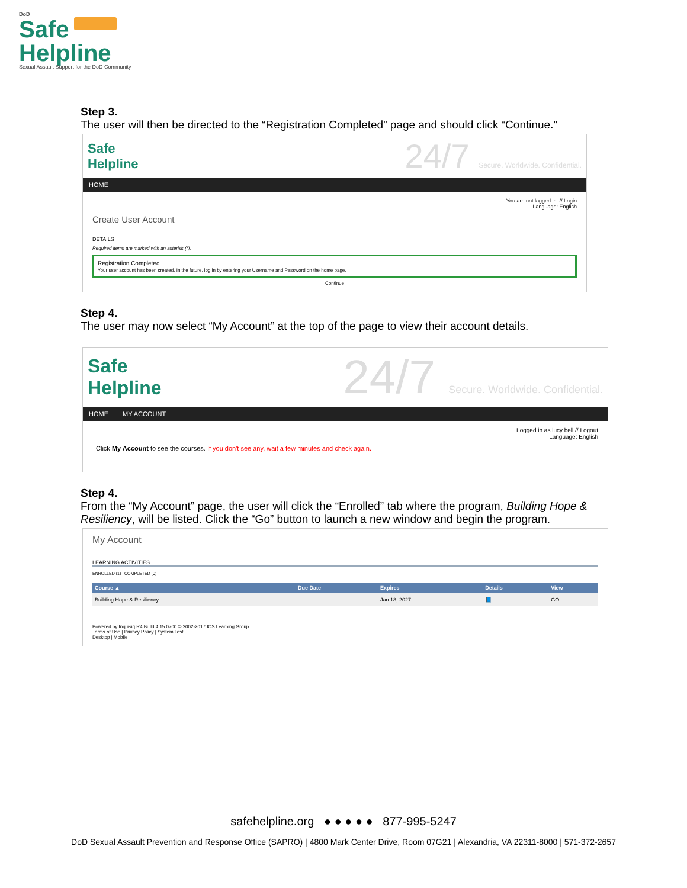DoD
Safe
Helpline
Sexual Assault Support for the DoD Community
Step 3.
The user will then be directed to the “Registration Completed” page and should click “Continue.”
Safe
Helpline
24/7 Secure. Worldwide. Confidential.
HOME
You are not logged in. // Login
Language: English
Create User Account
DETAILS
Required items are marked with an asterisk (*).
Registration Completed
Your user account has been created. In the future, log in by entering your Username and Password on the home page.
Continue
Step 4.
The user may now select “My Account” at the top of the page to view their account details.
Safe
Helpline
24/7 Secure. Worldwide. Confidential.
HOME MY ACCOUNT
Logged in as lucy bell // Logout
Language: English
Click My Account to see the courses. If you don't see any, wait a few minutes and check again.
Step 4.
From the “My Account” page, the user will click the “Enrolled” tab where the program, Building Hope & Resiliency, will be listed. Click the “Go” button to launch a new window and begin the program.
My Account
LEARNING ACTIVITIES
ENROLLED (1) COMPLETED (0)
| Course ▲ | Due Date | Expires | Details | View |
| --- | --- | --- | --- | --- |
| Building Hope & Resiliency | - | Jan 18, 2027 | 📘 | GO |
Powered by Inquisiq R4 Build 4.15.0700 © 2002-2017 ICS Learning Group
Terms of Use | Privacy Policy | System Test
Desktop | Mobile
safehelpline.org ● ● ● ● ● 877-995-5247
DoD Sexual Assault Prevention and Response Office (SAPRO) | 4800 Mark Center Drive, Room 07G21 | Alexandria, VA 22311-8000 | 571-372-2657